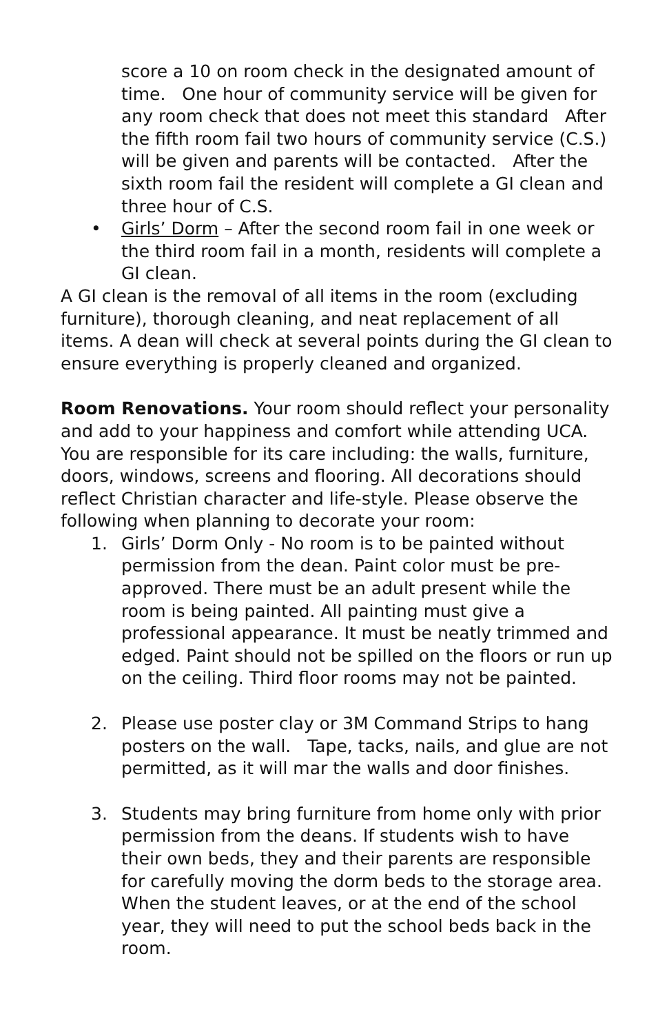score a 10 on room check in the designated amount of time. One hour of community service will be given for any room check that does not meet this standard After the fifth room fail two hours of community service (C.S.) will be given and parents will be contacted. After the sixth room fail the resident will complete a GI clean and three hour of C.S.
• Girls’ Dorm – After the second room fail in one week or the third room fail in a month, residents will complete a GI clean.
A GI clean is the removal of all items in the room (excluding furniture), thorough cleaning, and neat replacement of all items. A dean will check at several points during the GI clean to ensure everything is properly cleaned and organized.
Room Renovations. Your room should reflect your personality and add to your happiness and comfort while attending UCA. You are responsible for its care including: the walls, furniture, doors, windows, screens and flooring. All decorations should reflect Christian character and life-style. Please observe the following when planning to decorate your room:
1. Girls’ Dorm Only - No room is to be painted without permission from the dean. Paint color must be pre-approved. There must be an adult present while the room is being painted. All painting must give a professional appearance. It must be neatly trimmed and edged. Paint should not be spilled on the floors or run up on the ceiling. Third floor rooms may not be painted.
2. Please use poster clay or 3M Command Strips to hang posters on the wall. Tape, tacks, nails, and glue are not permitted, as it will mar the walls and door finishes.
3. Students may bring furniture from home only with prior permission from the deans. If students wish to have their own beds, they and their parents are responsible for carefully moving the dorm beds to the storage area. When the student leaves, or at the end of the school year, they will need to put the school beds back in the room.